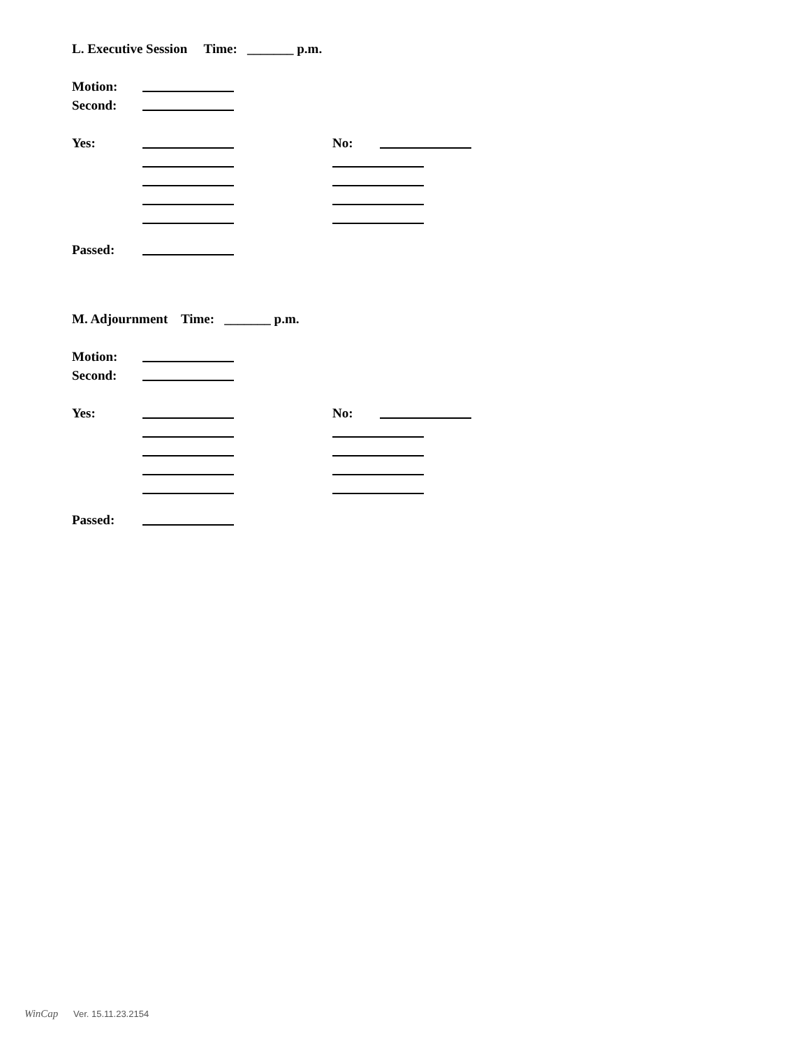L. Executive Session Time: _______ p.m.
Motion:
Second:
Yes: No:
Passed:
M. Adjournment Time: _______ p.m.
Motion:
Second:
Yes: No:
Passed:
WinCap Ver. 15.11.23.2154